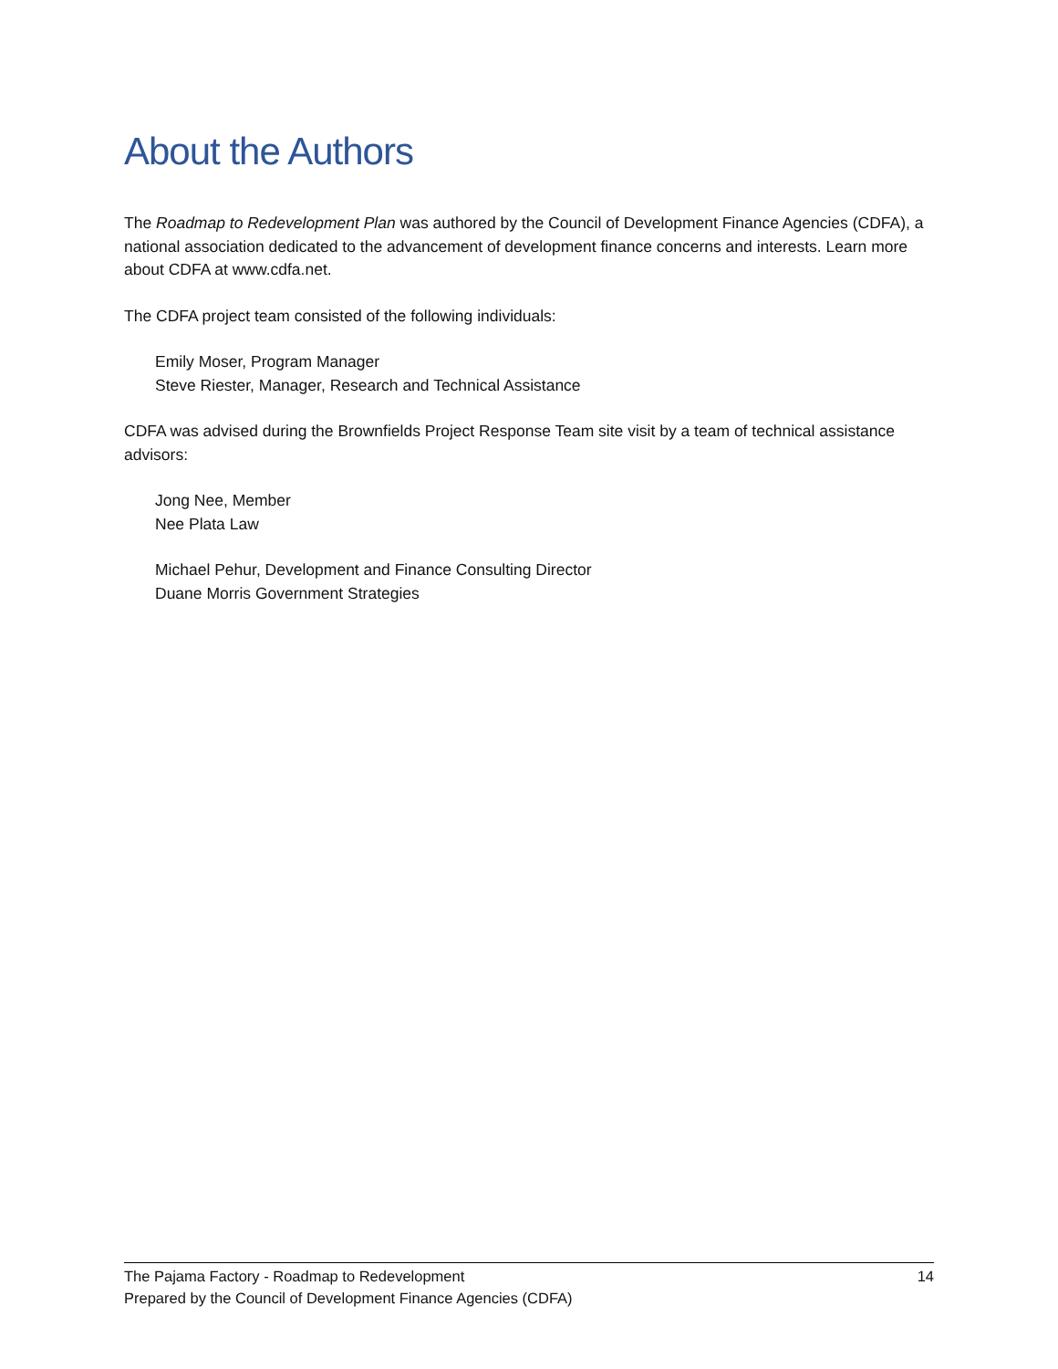About the Authors
The Roadmap to Redevelopment Plan was authored by the Council of Development Finance Agencies (CDFA), a national association dedicated to the advancement of development finance concerns and interests. Learn more about CDFA at www.cdfa.net.
The CDFA project team consisted of the following individuals:
Emily Moser, Program Manager
Steve Riester, Manager, Research and Technical Assistance
CDFA was advised during the Brownfields Project Response Team site visit by a team of technical assistance advisors:
Jong Nee, Member
Nee Plata Law
Michael Pehur, Development and Finance Consulting Director
Duane Morris Government Strategies
The Pajama Factory - Roadmap to Redevelopment 14
Prepared by the Council of Development Finance Agencies (CDFA)